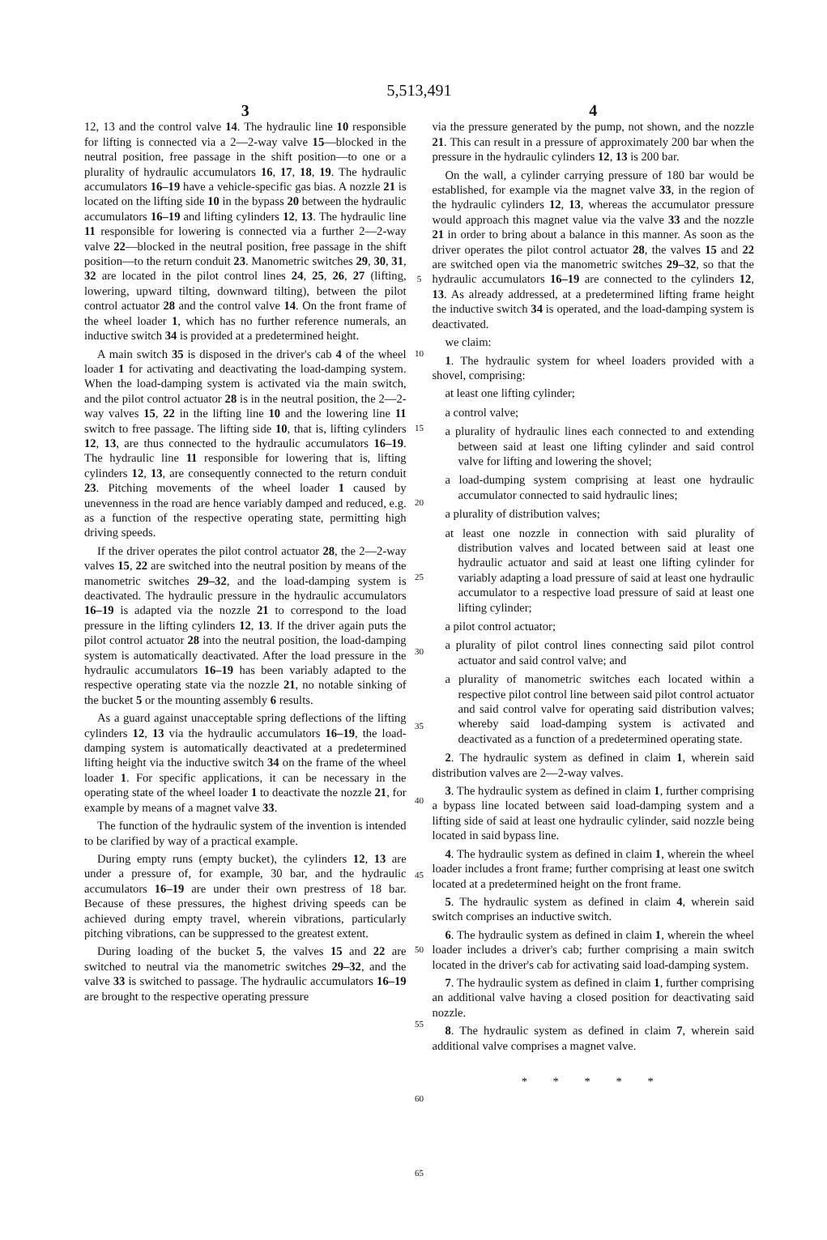5,513,491
3
12, 13 and the control valve 14. The hydraulic line 10 responsible for lifting is connected via a 2—2-way valve 15—blocked in the neutral position, free passage in the shift position—to one or a plurality of hydraulic accumulators 16, 17, 18, 19. The hydraulic accumulators 16–19 have a vehicle-specific gas bias. A nozzle 21 is located on the lifting side 10 in the bypass 20 between the hydraulic accumulators 16–19 and lifting cylinders 12, 13. The hydraulic line 11 responsible for lowering is connected via a further 2—2-way valve 22—blocked in the neutral position, free passage in the shift position—to the return conduit 23. Manometric switches 29, 30, 31, 32 are located in the pilot control lines 24, 25, 26, 27 (lifting, lowering, upward tilting, downward tilting), between the pilot control actuator 28 and the control valve 14. On the front frame of the wheel loader 1, which has no further reference numerals, an inductive switch 34 is provided at a predetermined height.
A main switch 35 is disposed in the driver's cab 4 of the wheel loader 1 for activating and deactivating the load-damping system. When the load-damping system is activated via the main switch, and the pilot control actuator 28 is in the neutral position, the 2—2-way valves 15, 22 in the lifting line 10 and the lowering line 11 switch to free passage. The lifting side 10, that is, lifting cylinders 12, 13, are thus connected to the hydraulic accumulators 16–19. The hydraulic line 11 responsible for lowering that is, lifting cylinders 12, 13, are consequently connected to the return conduit 23. Pitching movements of the wheel loader 1 caused by unevenness in the road are hence variably damped and reduced, e.g. as a function of the respective operating state, permitting high driving speeds.
If the driver operates the pilot control actuator 28, the 2—2-way valves 15, 22 are switched into the neutral position by means of the manometric switches 29–32, and the load-damping system is deactivated. The hydraulic pressure in the hydraulic accumulators 16–19 is adapted via the nozzle 21 to correspond to the load pressure in the lifting cylinders 12, 13. If the driver again puts the pilot control actuator 28 into the neutral position, the load-damping system is automatically deactivated. After the load pressure in the hydraulic accumulators 16–19 has been variably adapted to the respective operating state via the nozzle 21, no notable sinking of the bucket 5 or the mounting assembly 6 results.
As a guard against unacceptable spring deflections of the lifting cylinders 12, 13 via the hydraulic accumulators 16–19, the load-damping system is automatically deactivated at a predetermined lifting height via the inductive switch 34 on the frame of the wheel loader 1. For specific applications, it can be necessary in the operating state of the wheel loader 1 to deactivate the nozzle 21, for example by means of a magnet valve 33.
The function of the hydraulic system of the invention is intended to be clarified by way of a practical example.
During empty runs (empty bucket), the cylinders 12, 13 are under a pressure of, for example, 30 bar, and the hydraulic accumulators 16–19 are under their own prestress of 18 bar. Because of these pressures, the highest driving speeds can be achieved during empty travel, wherein vibrations, particularly pitching vibrations, can be suppressed to the greatest extent.
During loading of the bucket 5, the valves 15 and 22 are switched to neutral via the manometric switches 29–32, and the valve 33 is switched to passage. The hydraulic accumulators 16–19 are brought to the respective operating pressure
5
10
15
20
25
30
35
40
45
50
55
60
65
4
via the pressure generated by the pump, not shown, and the nozzle 21. This can result in a pressure of approximately 200 bar when the pressure in the hydraulic cylinders 12, 13 is 200 bar.
On the wall, a cylinder carrying pressure of 180 bar would be established, for example via the magnet valve 33, in the region of the hydraulic cylinders 12, 13, whereas the accumulator pressure would approach this magnet value via the valve 33 and the nozzle 21 in order to bring about a balance in this manner. As soon as the driver operates the pilot control actuator 28, the valves 15 and 22 are switched open via the manometric switches 29–32, so that the hydraulic accumulators 16–19 are connected to the cylinders 12, 13. As already addressed, at a predetermined lifting frame height the inductive switch 34 is operated, and the load-damping system is deactivated.
we claim:
1. The hydraulic system for wheel loaders provided with a shovel, comprising:
at least one lifting cylinder;
a control valve;
a plurality of hydraulic lines each connected to and extending between said at least one lifting cylinder and said control valve for lifting and lowering the shovel;
a load-dumping system comprising at least one hydraulic accumulator connected to said hydraulic lines;
a plurality of distribution valves;
at least one nozzle in connection with said plurality of distribution valves and located between said at least one hydraulic actuator and said at least one lifting cylinder for variably adapting a load pressure of said at least one hydraulic accumulator to a respective load pressure of said at least one lifting cylinder;
a pilot control actuator;
a plurality of pilot control lines connecting said pilot control actuator and said control valve; and
a plurality of manometric switches each located within a respective pilot control line between said pilot control actuator and said control valve for operating said distribution valves; whereby said load-damping system is activated and deactivated as a function of a predetermined operating state.
2. The hydraulic system as defined in claim 1, wherein said distribution valves are 2—2-way valves.
3. The hydraulic system as defined in claim 1, further comprising a bypass line located between said load-damping system and a lifting side of said at least one hydraulic cylinder, said nozzle being located in said bypass line.
4. The hydraulic system as defined in claim 1, wherein the wheel loader includes a front frame; further comprising at least one switch located at a predetermined height on the front frame.
5. The hydraulic system as defined in claim 4, wherein said switch comprises an inductive switch.
6. The hydraulic system as defined in claim 1, wherein the wheel loader includes a driver's cab; further comprising a main switch located in the driver's cab for activating said load-damping system.
7. The hydraulic system as defined in claim 1, further comprising an additional valve having a closed position for deactivating said nozzle.
8. The hydraulic system as defined in claim 7, wherein said additional valve comprises a magnet valve.
* * * * *